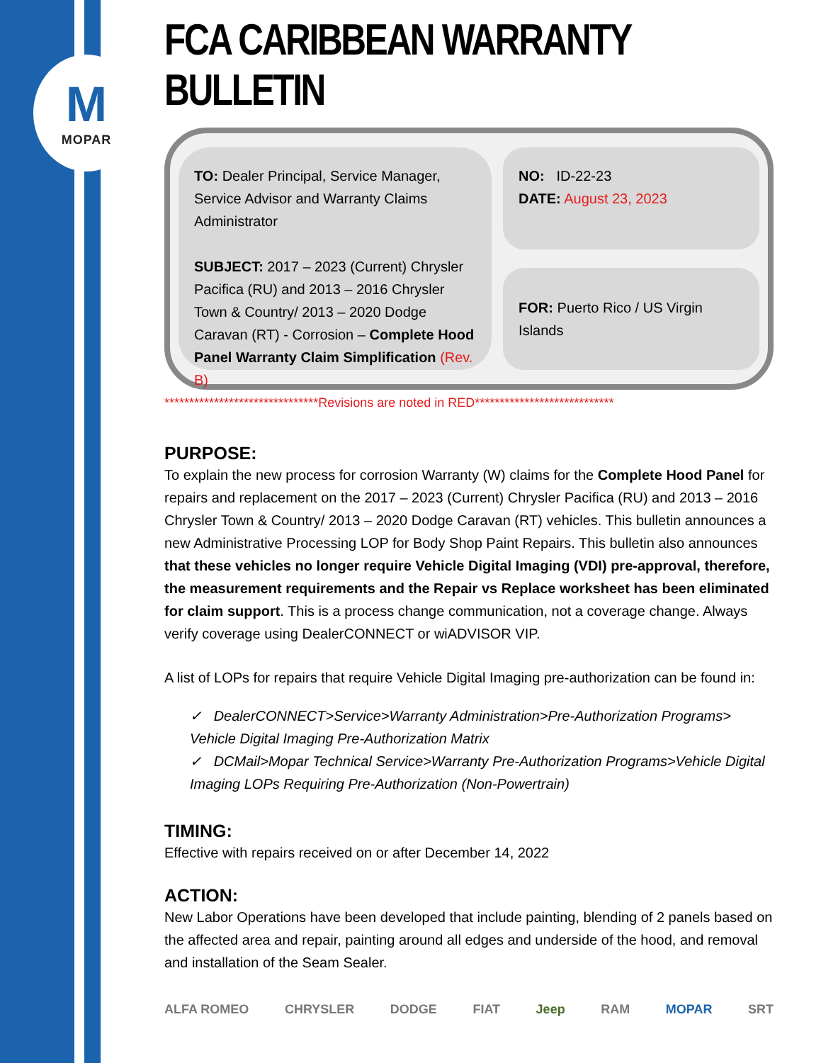M
MOPAR
FCA CARIBBEAN WARRANTY BULLETIN
TO: Dealer Principal, Service Manager, Service Advisor and Warranty Claims Administrator
SUBJECT: 2017 – 2023 (Current) Chrysler Pacifica (RU) and 2013 – 2016 Chrysler Town & Country/ 2013 – 2020 Dodge Caravan (RT) - Corrosion – Complete Hood Panel Warranty Claim Simplification (Rev. B)
NO: ID-22-23
DATE: August 23, 2023
FOR: Puerto Rico / US Virgin Islands
*******************************Revisions are noted in RED****************************
PURPOSE:
To explain the new process for corrosion Warranty (W) claims for the Complete Hood Panel for repairs and replacement on the 2017 – 2023 (Current) Chrysler Pacifica (RU) and 2013 – 2016 Chrysler Town & Country/ 2013 – 2020 Dodge Caravan (RT) vehicles. This bulletin announces a new Administrative Processing LOP for Body Shop Paint Repairs. This bulletin also announces that these vehicles no longer require Vehicle Digital Imaging (VDI) pre-approval, therefore, the measurement requirements and the Repair vs Replace worksheet has been eliminated for claim support. This is a process change communication, not a coverage change. Always verify coverage using DealerCONNECT or wiADVISOR VIP.
A list of LOPs for repairs that require Vehicle Digital Imaging pre-authorization can be found in:
✓ DealerCONNECT>Service>Warranty Administration>Pre-Authorization Programs> Vehicle Digital Imaging Pre-Authorization Matrix
✓ DCMail>Mopar Technical Service>Warranty Pre-Authorization Programs>Vehicle Digital Imaging LOPs Requiring Pre-Authorization (Non-Powertrain)
TIMING:
Effective with repairs received on or after December 14, 2022
ACTION:
New Labor Operations have been developed that include painting, blending of 2 panels based on the affected area and repair, painting around all edges and underside of the hood, and removal and installation of the Seam Sealer.
ALFA ROMEO CHRYSLER DODGE FIAT Jeep RAM MOPAR SRT